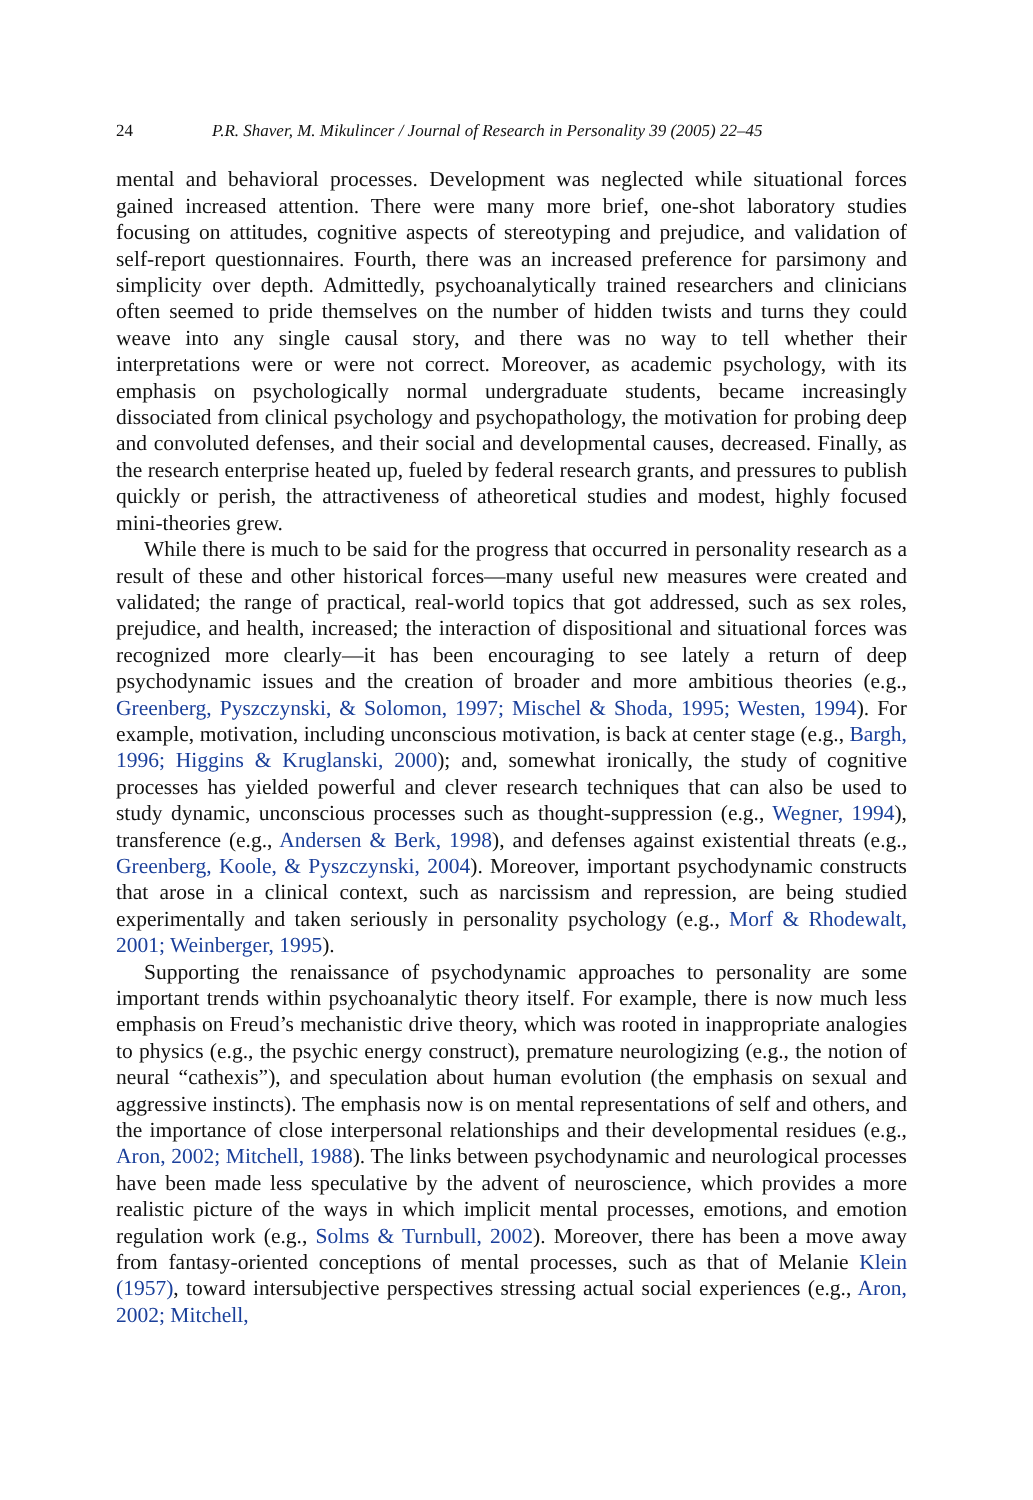24 P.R. Shaver, M. Mikulincer / Journal of Research in Personality 39 (2005) 22–45
mental and behavioral processes. Development was neglected while situational forces gained increased attention. There were many more brief, one-shot laboratory studies focusing on attitudes, cognitive aspects of stereotyping and prejudice, and validation of self-report questionnaires. Fourth, there was an increased preference for parsimony and simplicity over depth. Admittedly, psychoanalytically trained researchers and clinicians often seemed to pride themselves on the number of hidden twists and turns they could weave into any single causal story, and there was no way to tell whether their interpretations were or were not correct. Moreover, as academic psychology, with its emphasis on psychologically normal undergraduate students, became increasingly dissociated from clinical psychology and psychopathology, the motivation for probing deep and convoluted defenses, and their social and developmental causes, decreased. Finally, as the research enterprise heated up, fueled by federal research grants, and pressures to publish quickly or perish, the attractiveness of atheoretical studies and modest, highly focused mini-theories grew.
While there is much to be said for the progress that occurred in personality research as a result of these and other historical forces—many useful new measures were created and validated; the range of practical, real-world topics that got addressed, such as sex roles, prejudice, and health, increased; the interaction of dispositional and situational forces was recognized more clearly—it has been encouraging to see lately a return of deep psychodynamic issues and the creation of broader and more ambitious theories (e.g., Greenberg, Pyszczynski, & Solomon, 1997; Mischel & Shoda, 1995; Westen, 1994). For example, motivation, including unconscious motivation, is back at center stage (e.g., Bargh, 1996; Higgins & Kruglanski, 2000); and, somewhat ironically, the study of cognitive processes has yielded powerful and clever research techniques that can also be used to study dynamic, unconscious processes such as thought-suppression (e.g., Wegner, 1994), transference (e.g., Andersen & Berk, 1998), and defenses against existential threats (e.g., Greenberg, Koole, & Pyszczynski, 2004). Moreover, important psychodynamic constructs that arose in a clinical context, such as narcissism and repression, are being studied experimentally and taken seriously in personality psychology (e.g., Morf & Rhodewalt, 2001; Weinberger, 1995).
Supporting the renaissance of psychodynamic approaches to personality are some important trends within psychoanalytic theory itself. For example, there is now much less emphasis on Freud’s mechanistic drive theory, which was rooted in inappropriate analogies to physics (e.g., the psychic energy construct), premature neurologizing (e.g., the notion of neural “cathexis”), and speculation about human evolution (the emphasis on sexual and aggressive instincts). The emphasis now is on mental representations of self and others, and the importance of close interpersonal relationships and their developmental residues (e.g., Aron, 2002; Mitchell, 1988). The links between psychodynamic and neurological processes have been made less speculative by the advent of neuroscience, which provides a more realistic picture of the ways in which implicit mental processes, emotions, and emotion regulation work (e.g., Solms & Turnbull, 2002). Moreover, there has been a move away from fantasy-oriented conceptions of mental processes, such as that of Melanie Klein (1957), toward intersubjective perspectives stressing actual social experiences (e.g., Aron, 2002; Mitchell,